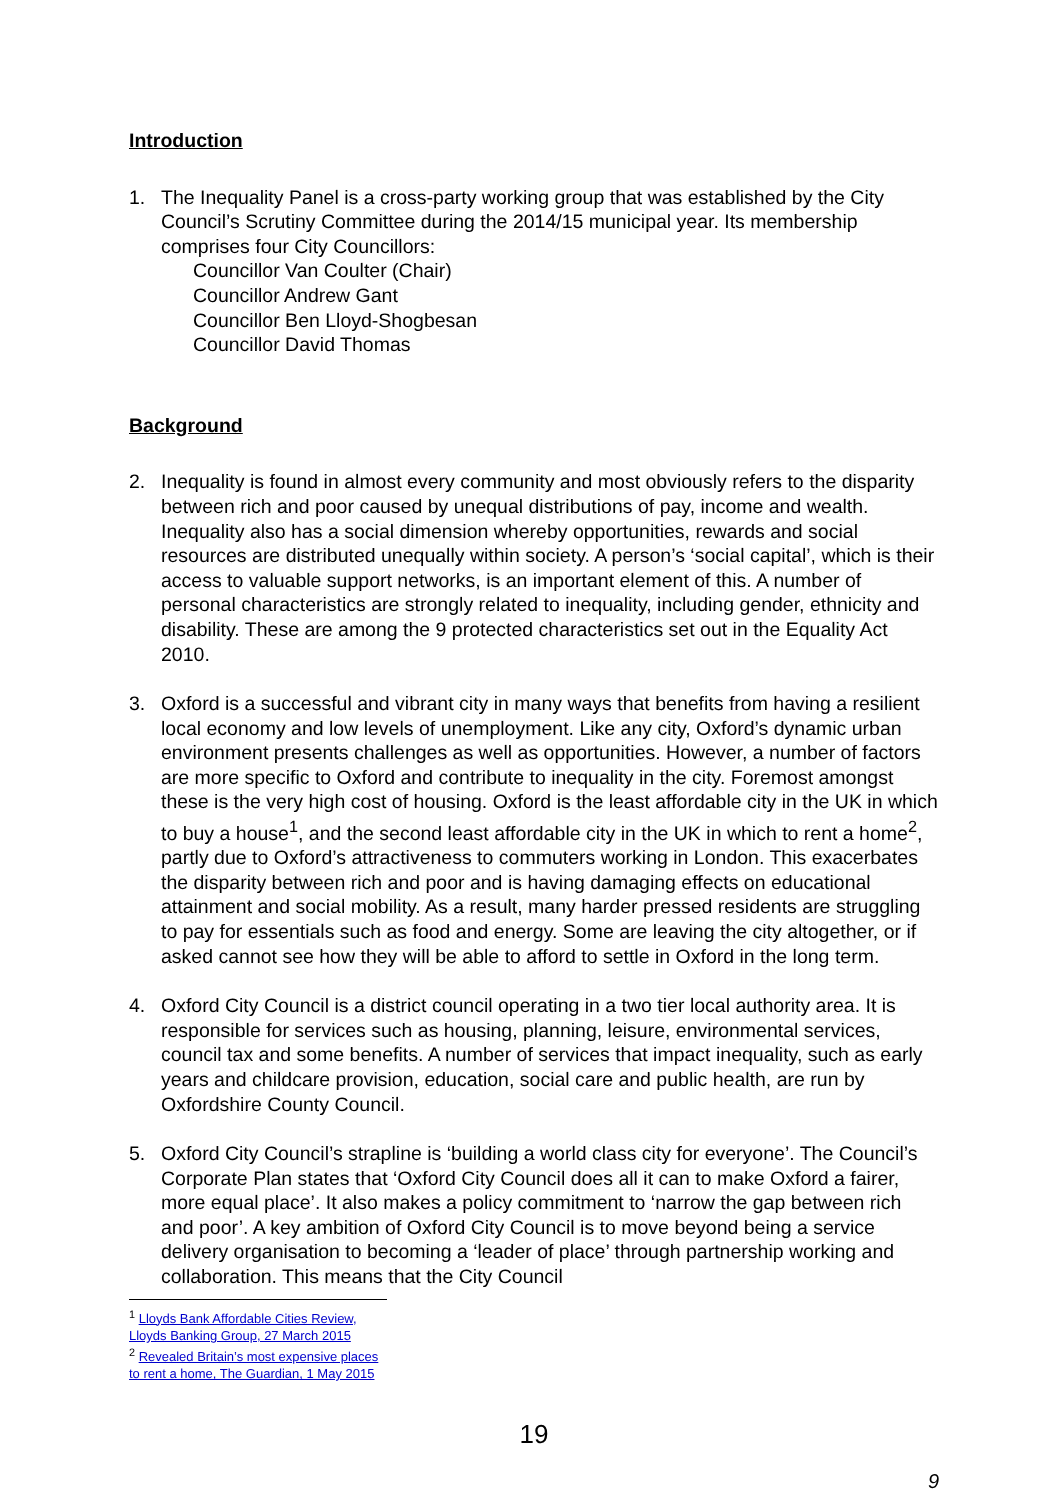Introduction
1. The Inequality Panel is a cross-party working group that was established by the City Council’s Scrutiny Committee during the 2014/15 municipal year. Its membership comprises four City Councillors:
Councillor Van Coulter (Chair)
Councillor Andrew Gant
Councillor Ben Lloyd-Shogbesan
Councillor David Thomas
Background
2. Inequality is found in almost every community and most obviously refers to the disparity between rich and poor caused by unequal distributions of pay, income and wealth. Inequality also has a social dimension whereby opportunities, rewards and social resources are distributed unequally within society. A person’s ‘social capital’, which is their access to valuable support networks, is an important element of this. A number of personal characteristics are strongly related to inequality, including gender, ethnicity and disability. These are among the 9 protected characteristics set out in the Equality Act 2010.
3. Oxford is a successful and vibrant city in many ways that benefits from having a resilient local economy and low levels of unemployment. Like any city, Oxford’s dynamic urban environment presents challenges as well as opportunities. However, a number of factors are more specific to Oxford and contribute to inequality in the city. Foremost amongst these is the very high cost of housing. Oxford is the least affordable city in the UK in which to buy a house<sup>1</sup>, and the second least affordable city in the UK in which to rent a home<sup>2</sup>, partly due to Oxford’s attractiveness to commuters working in London. This exacerbates the disparity between rich and poor and is having damaging effects on educational attainment and social mobility. As a result, many harder pressed residents are struggling to pay for essentials such as food and energy. Some are leaving the city altogether, or if asked cannot see how they will be able to afford to settle in Oxford in the long term.
4. Oxford City Council is a district council operating in a two tier local authority area. It is responsible for services such as housing, planning, leisure, environmental services, council tax and some benefits. A number of services that impact inequality, such as early years and childcare provision, education, social care and public health, are run by Oxfordshire County Council.
5. Oxford City Council’s strapline is ‘building a world class city for everyone’. The Council’s Corporate Plan states that ‘Oxford City Council does all it can to make Oxford a fairer, more equal place’. It also makes a policy commitment to ‘narrow the gap between rich and poor’. A key ambition of Oxford City Council is to move beyond being a service delivery organisation to becoming a ‘leader of place’ through partnership working and collaboration. This means that the City Council
<sup>1</sup> Lloyds Bank Affordable Cities Review, Lloyds Banking Group, 27 March 2015
<sup>2</sup> Revealed Britain’s most expensive places to rent a home, The Guardian, 1 May 2015
19
9